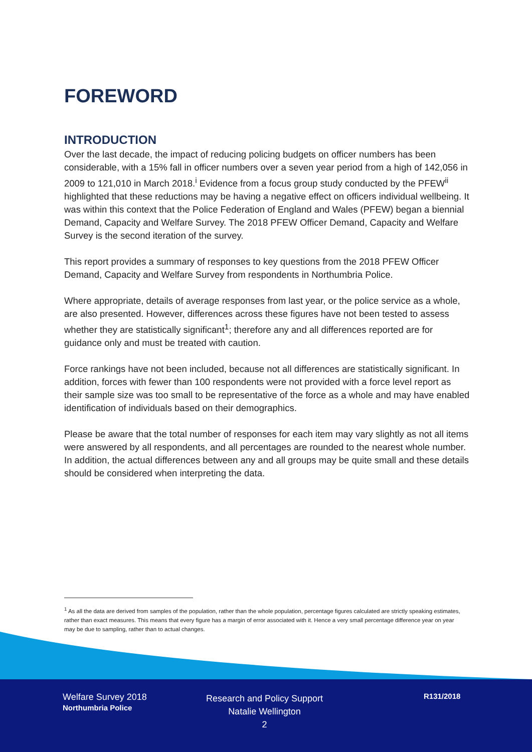FOREWORD
INTRODUCTION
Over the last decade, the impact of reducing policing budgets on officer numbers has been considerable, with a 15% fall in officer numbers over a seven year period from a high of 142,056 in 2009 to 121,010 in March 2018.<sup>i</sup> Evidence from a focus group study conducted by the PFEW<sup>ii</sup> highlighted that these reductions may be having a negative effect on officers individual wellbeing. It was within this context that the Police Federation of England and Wales (PFEW) began a biennial Demand, Capacity and Welfare Survey. The 2018 PFEW Officer Demand, Capacity and Welfare Survey is the second iteration of the survey.
This report provides a summary of responses to key questions from the 2018 PFEW Officer Demand, Capacity and Welfare Survey from respondents in Northumbria Police.
Where appropriate, details of average responses from last year, or the police service as a whole, are also presented. However, differences across these figures have not been tested to assess whether they are statistically significant<sup>1</sup>; therefore any and all differences reported are for guidance only and must be treated with caution.
Force rankings have not been included, because not all differences are statistically significant. In addition, forces with fewer than 100 respondents were not provided with a force level report as their sample size was too small to be representative of the force as a whole and may have enabled identification of individuals based on their demographics.
Please be aware that the total number of responses for each item may vary slightly as not all items were answered by all respondents, and all percentages are rounded to the nearest whole number. In addition, the actual differences between any and all groups may be quite small and these details should be considered when interpreting the data.
<sup>1</sup> As all the data are derived from samples of the population, rather than the whole population, percentage figures calculated are strictly speaking estimates, rather than exact measures. This means that every figure has a margin of error associated with it. Hence a very small percentage difference year on year may be due to sampling, rather than to actual changes.
Welfare Survey 2018
Northumbria Police
Research and Policy Support
Natalie Wellington
2
R131/2018